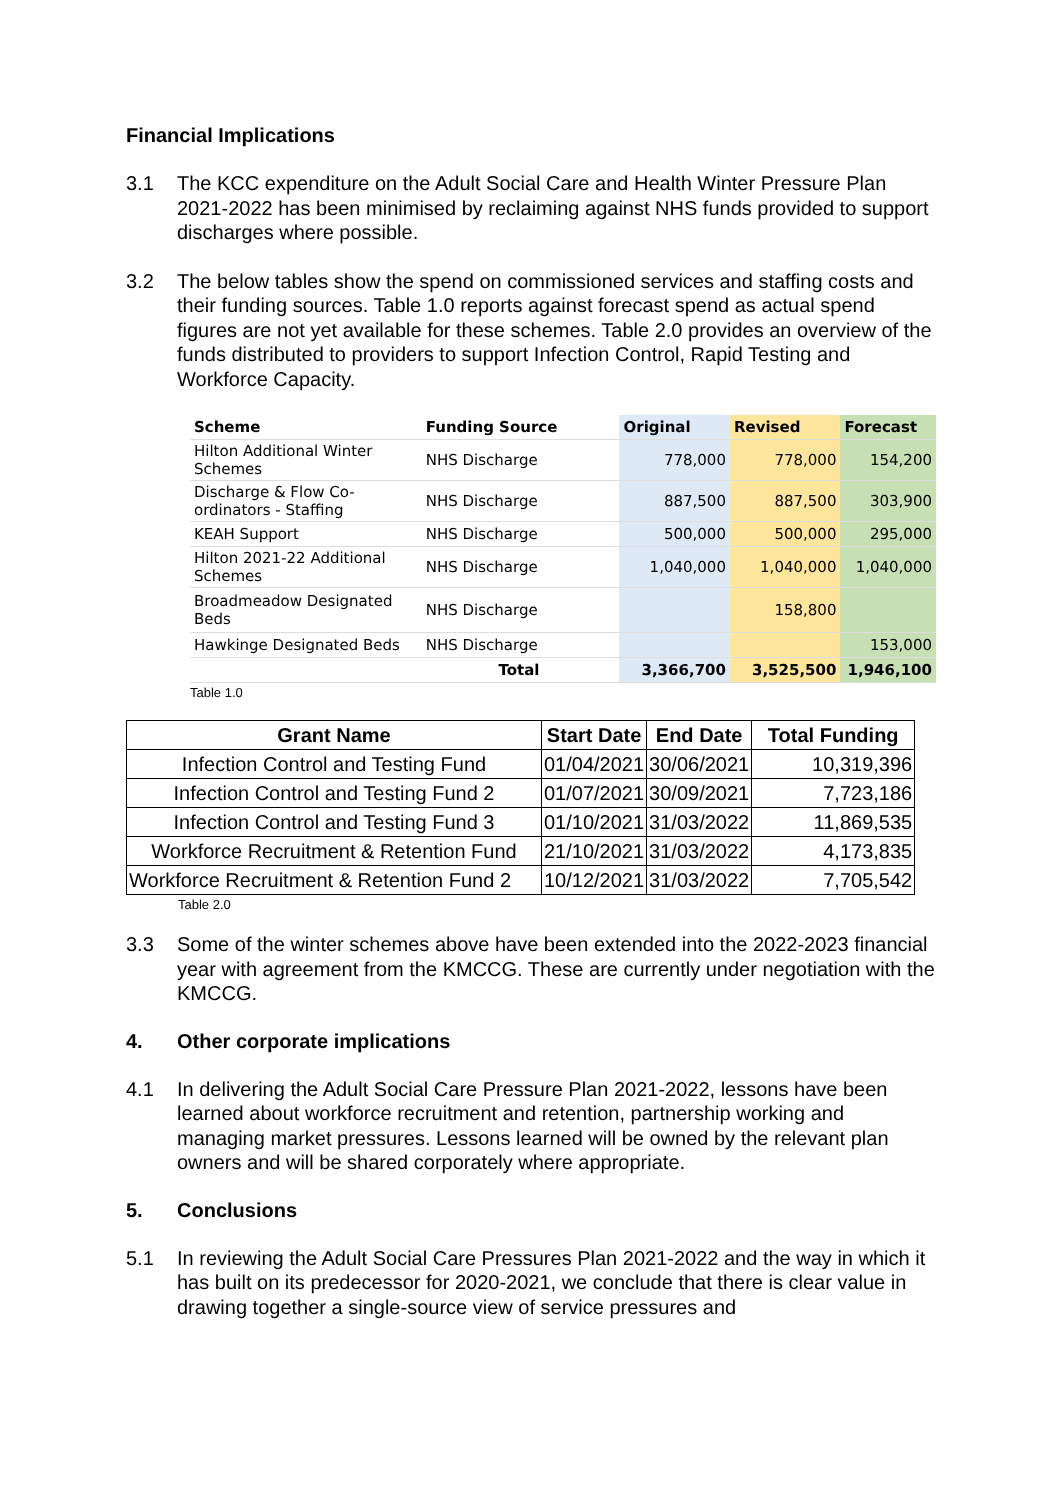Financial Implications
3.1 The KCC expenditure on the Adult Social Care and Health Winter Pressure Plan 2021-2022 has been minimised by reclaiming against NHS funds provided to support discharges where possible.
3.2 The below tables show the spend on commissioned services and staffing costs and their funding sources. Table 1.0 reports against forecast spend as actual spend figures are not yet available for these schemes. Table 2.0 provides an overview of the funds distributed to providers to support Infection Control, Rapid Testing and Workforce Capacity.
| Scheme | Funding Source | Original | Revised | Forecast |
| --- | --- | --- | --- | --- |
| Hilton Additional Winter Schemes | NHS Discharge | 778,000 | 778,000 | 154,200 |
| Discharge & Flow Co-ordinators - Staffing | NHS Discharge | 887,500 | 887,500 | 303,900 |
| KEAH Support | NHS Discharge | 500,000 | 500,000 | 295,000 |
| Hilton 2021-22 Additional Schemes | NHS Discharge | 1,040,000 | 1,040,000 | 1,040,000 |
| Broadmeadow Designated Beds | NHS Discharge | | 158,800 | |
| Hawkinge Designated Beds | NHS Discharge | | | 153,000 |
| | Total | 3,366,700 | 3,525,500 | 1,946,100 |
Table 1.0
| Grant Name | Start Date | End Date | Total Funding |
| --- | --- | --- | --- |
| Infection Control and Testing Fund | 01/04/2021 | 30/06/2021 | 10,319,396 |
| Infection Control and Testing Fund 2 | 01/07/2021 | 30/09/2021 | 7,723,186 |
| Infection Control and Testing Fund 3 | 01/10/2021 | 31/03/2022 | 11,869,535 |
| Workforce Recruitment & Retention Fund | 21/10/2021 | 31/03/2022 | 4,173,835 |
| Workforce Recruitment & Retention Fund 2 | 10/12/2021 | 31/03/2022 | 7,705,542 |
Table 2.0
3.3 Some of the winter schemes above have been extended into the 2022-2023 financial year with agreement from the KMCCG. These are currently under negotiation with the KMCCG.
4. Other corporate implications
4.1 In delivering the Adult Social Care Pressure Plan 2021-2022, lessons have been learned about workforce recruitment and retention, partnership working and managing market pressures. Lessons learned will be owned by the relevant plan owners and will be shared corporately where appropriate.
5. Conclusions
5.1 In reviewing the Adult Social Care Pressures Plan 2021-2022 and the way in which it has built on its predecessor for 2020-2021, we conclude that there is clear value in drawing together a single-source view of service pressures and